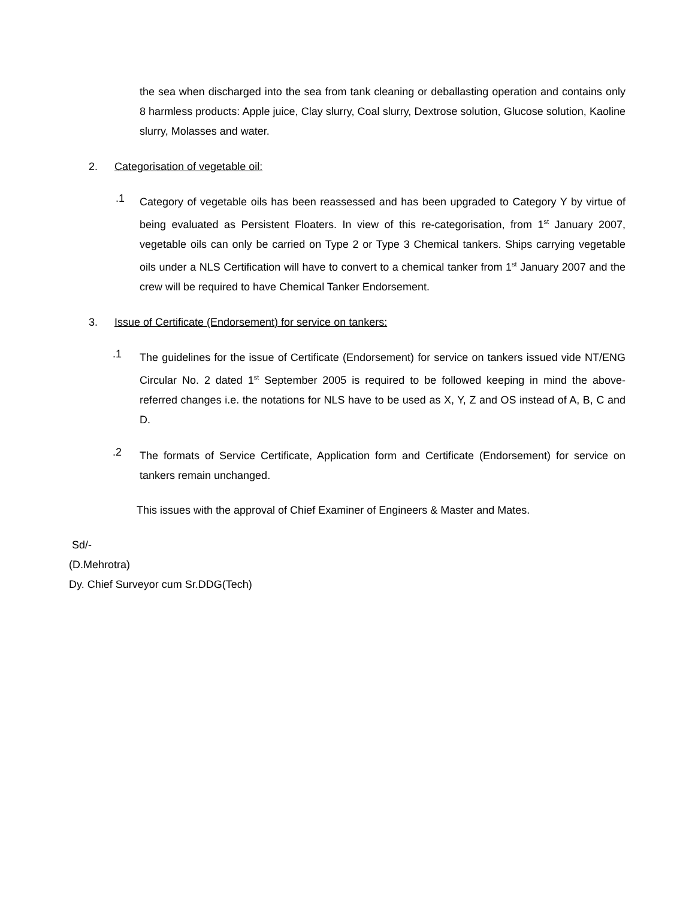the sea when discharged into the sea from tank cleaning or deballasting operation and contains only 8 harmless products: Apple juice, Clay slurry, Coal slurry, Dextrose solution, Glucose solution, Kaoline slurry, Molasses and water.
2. Categorisation of vegetable oil:
.1
Category of vegetable oils has been reassessed and has been upgraded to Category Y by virtue of being evaluated as Persistent Floaters. In view of this re-categorisation, from 1<sup>st</sup> January 2007, vegetable oils can only be carried on Type 2 or Type 3 Chemical tankers. Ships carrying vegetable oils under a NLS Certification will have to convert to a chemical tanker from 1<sup>st</sup> January 2007 and the crew will be required to have Chemical Tanker Endorsement.
3. Issue of Certificate (Endorsement) for service on tankers:
.1
The guidelines for the issue of Certificate (Endorsement) for service on tankers issued vide NT/ENG Circular No. 2 dated 1<sup>st</sup> September 2005 is required to be followed keeping in mind the above-referred changes i.e. the notations for NLS have to be used as X, Y, Z and OS instead of A, B, C and D.
.2
The formats of Service Certificate, Application form and Certificate (Endorsement) for service on tankers remain unchanged.
This issues with the approval of Chief Examiner of Engineers & Master and Mates.
Sd/-
(D.Mehrotra)
Dy. Chief Surveyor cum Sr.DDG(Tech)